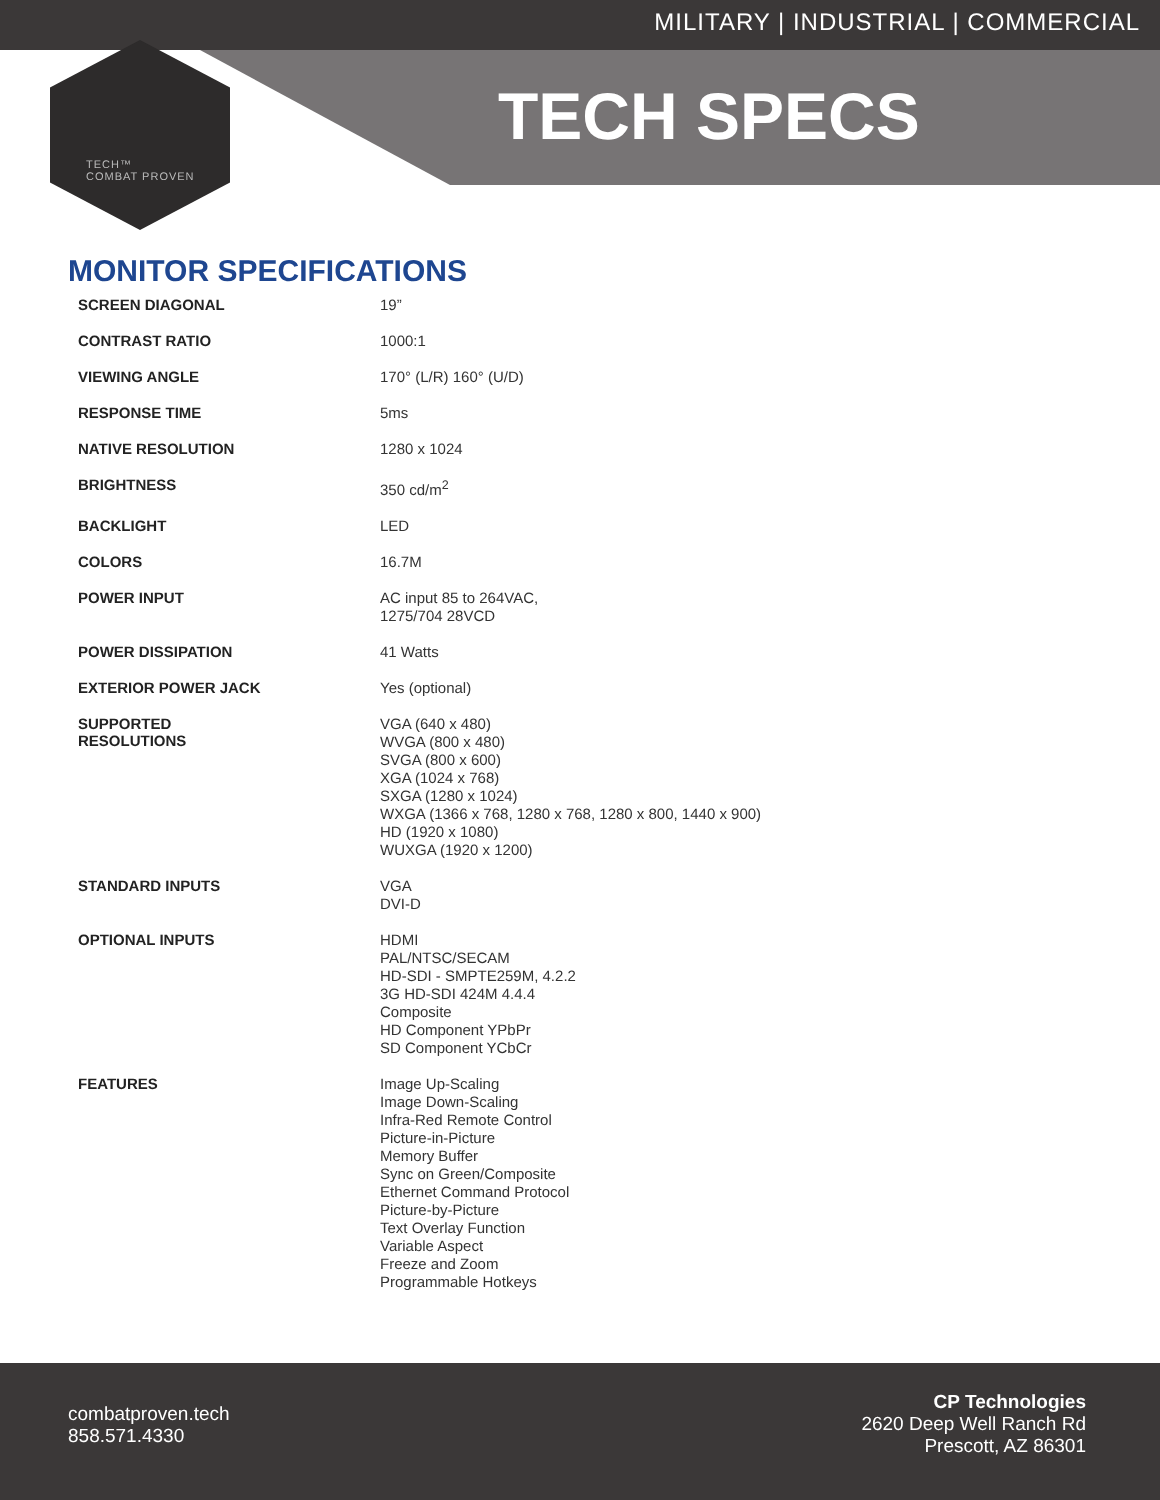MILITARY | INDUSTRIAL | COMMERCIAL
TECH SPECS
TECH™
COMBAT PROVEN
MONITOR SPECIFICATIONS
| SCREEN DIAGONAL | 19” |
| CONTRAST RATIO | 1000:1 |
| VIEWING ANGLE | 170° (L/R) 160° (U/D) |
| RESPONSE TIME | 5ms |
| NATIVE RESOLUTION | 1280 x 1024 |
| BRIGHTNESS | 350 cd/m<sup>2</sup> |
| BACKLIGHT | LED |
| COLORS | 16.7M |
| POWER INPUT | AC input 85 to 264VAC, 1275/704 28VCD |
| POWER DISSIPATION | 41 Watts |
| EXTERIOR POWER JACK | Yes (optional) |
| SUPPORTED RESOLUTIONS | VGA (640 x 480) WVGA (800 x 480) SVGA (800 x 600) XGA (1024 x 768) SXGA (1280 x 1024) WXGA (1366 x 768, 1280 x 768, 1280 x 800, 1440 x 900) HD (1920 x 1080) WUXGA (1920 x 1200) |
| STANDARD INPUTS | VGA DVI-D |
| OPTIONAL INPUTS | HDMI PAL/NTSC/SECAM HD-SDI - SMPTE259M, 4.2.2 3G HD-SDI 424M 4.4.4 Composite HD Component YPbPr SD Component YCbCr |
| FEATURES | Image Up-Scaling Image Down-Scaling Infra-Red Remote Control Picture-in-Picture Memory Buffer Sync on Green/Composite Ethernet Command Protocol Picture-by-Picture Text Overlay Function Variable Aspect Freeze and Zoom Programmable Hotkeys |
combatproven.tech
858.571.4330
CP Technologies
2620 Deep Well Ranch Rd
Prescott, AZ 86301